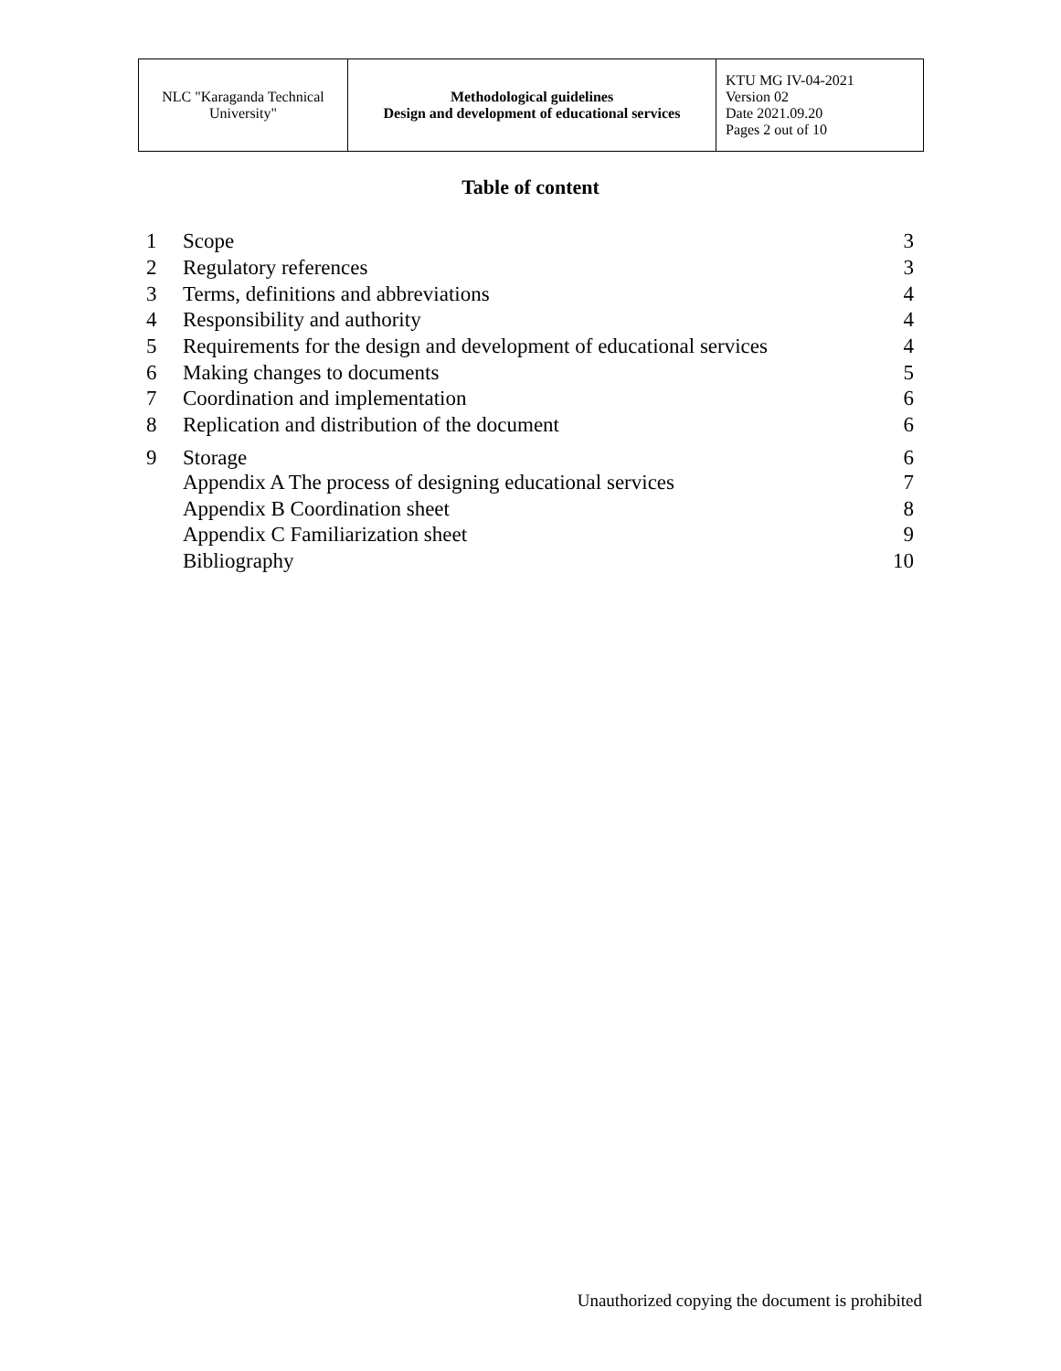| NLC "Karaganda Technical University" | Methodological guidelines Design and development of educational services | KTU MG IV-04-2021 Version 02 Date 2021.09.20 Pages 2 out of 10 |
Table of content
| 1 | Scope | 3 |
| 2 | Regulatory references | 3 |
| 3 | Terms, definitions and abbreviations | 4 |
| 4 | Responsibility and authority | 4 |
| 5 | Requirements for the design and development of educational services | 4 |
| 6 | Making changes to documents | 5 |
| 7 | Coordination and implementation | 6 |
| 8 | Replication and distribution of the document | 6 |
| 9 | Storage | 6 |
| | Appendix A The process of designing educational services | 7 |
| | Appendix B Coordination sheet | 8 |
| | Appendix C Familiarization sheet | 9 |
| | Bibliography | 10 |
Unauthorized copying the document is prohibited